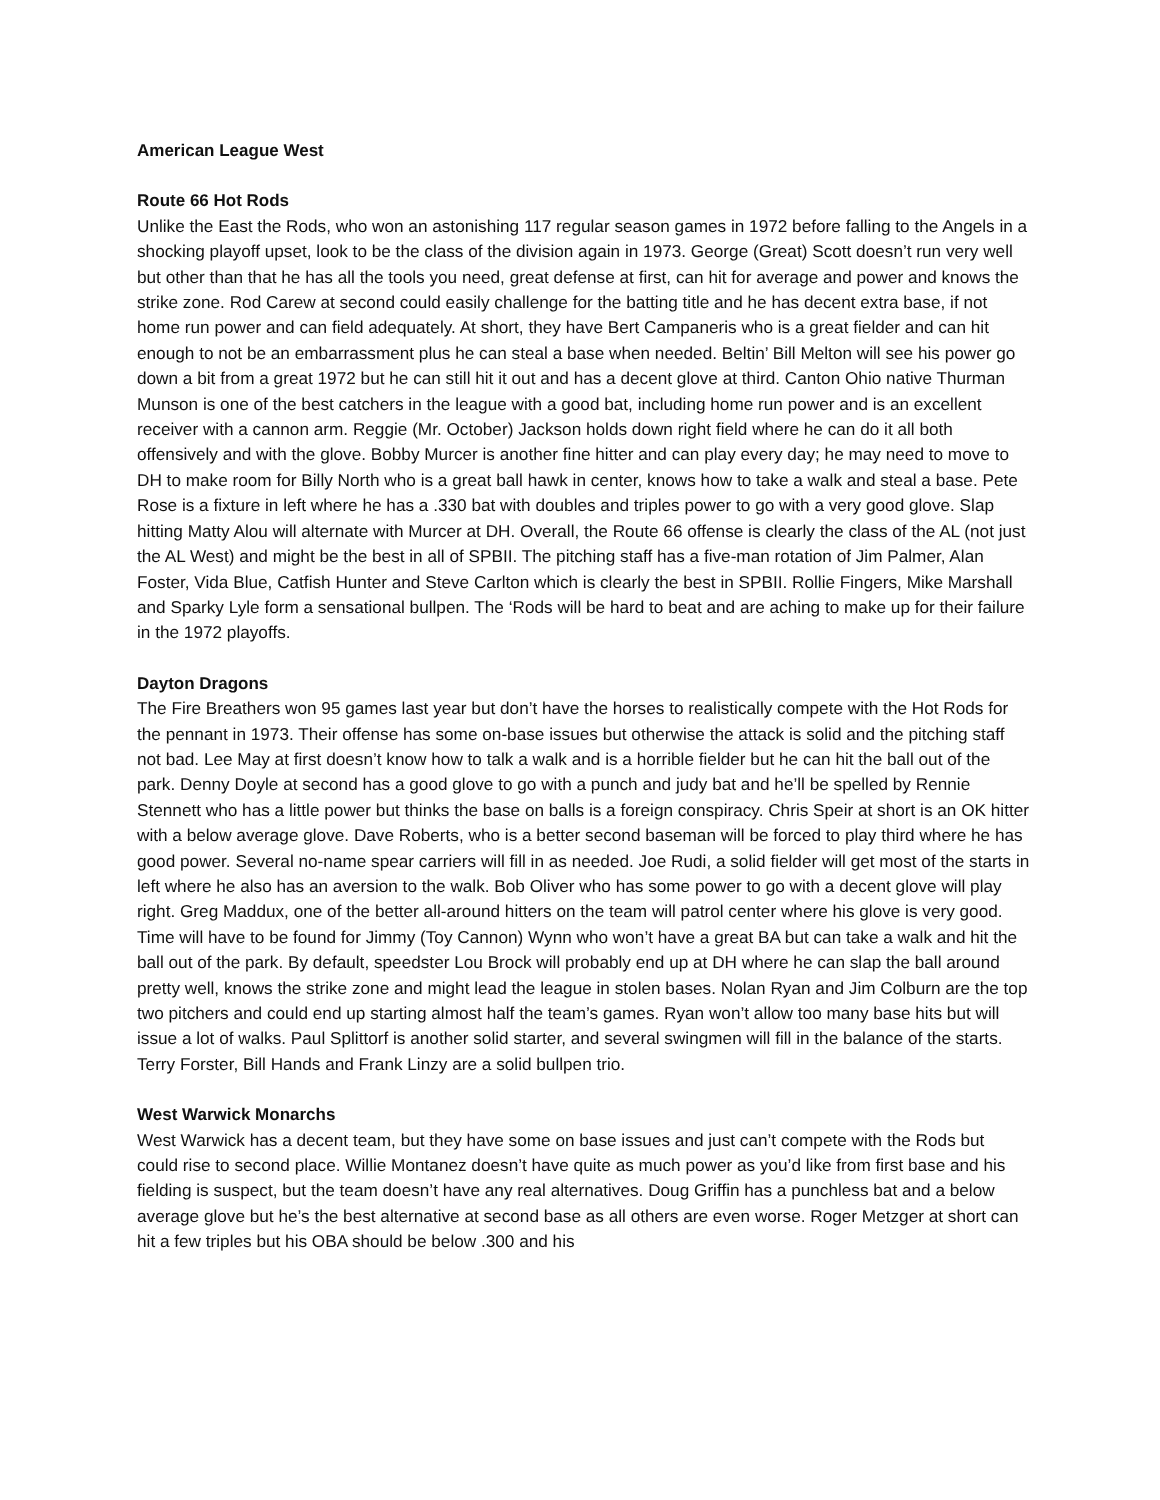American League West
Route 66 Hot Rods
Unlike the East the Rods, who won an astonishing 117 regular season games in 1972 before falling to the Angels in a shocking playoff upset, look to be the class of the division again in 1973. George (Great) Scott doesn’t run very well but other than that he has all the tools you need, great defense at first, can hit for average and power and knows the strike zone. Rod Carew at second could easily challenge for the batting title and he has decent extra base, if not home run power and can field adequately. At short, they have Bert Campaneris who is a great fielder and can hit enough to not be an embarrassment plus he can steal a base when needed. Beltin’ Bill Melton will see his power go down a bit from a great 1972 but he can still hit it out and has a decent glove at third. Canton Ohio native Thurman Munson is one of the best catchers in the league with a good bat, including home run power and is an excellent receiver with a cannon arm. Reggie (Mr. October) Jackson holds down right field where he can do it all both offensively and with the glove. Bobby Murcer is another fine hitter and can play every day; he may need to move to DH to make room for Billy North who is a great ball hawk in center, knows how to take a walk and steal a base. Pete Rose is a fixture in left where he has a .330 bat with doubles and triples power to go with a very good glove. Slap hitting Matty Alou will alternate with Murcer at DH. Overall, the Route 66 offense is clearly the class of the AL (not just the AL West) and might be the best in all of SPBII. The pitching staff has a five-man rotation of Jim Palmer, Alan Foster, Vida Blue, Catfish Hunter and Steve Carlton which is clearly the best in SPBII. Rollie Fingers, Mike Marshall and Sparky Lyle form a sensational bullpen. The ‘Rods will be hard to beat and are aching to make up for their failure in the 1972 playoffs.
Dayton Dragons
The Fire Breathers won 95 games last year but don’t have the horses to realistically compete with the Hot Rods for the pennant in 1973. Their offense has some on-base issues but otherwise the attack is solid and the pitching staff not bad. Lee May at first doesn’t know how to talk a walk and is a horrible fielder but he can hit the ball out of the park. Denny Doyle at second has a good glove to go with a punch and judy bat and he’ll be spelled by Rennie Stennett who has a little power but thinks the base on balls is a foreign conspiracy. Chris Speir at short is an OK hitter with a below average glove. Dave Roberts, who is a better second baseman will be forced to play third where he has good power. Several no-name spear carriers will fill in as needed. Joe Rudi, a solid fielder will get most of the starts in left where he also has an aversion to the walk. Bob Oliver who has some power to go with a decent glove will play right. Greg Maddux, one of the better all-around hitters on the team will patrol center where his glove is very good. Time will have to be found for Jimmy (Toy Cannon) Wynn who won’t have a great BA but can take a walk and hit the ball out of the park. By default, speedster Lou Brock will probably end up at DH where he can slap the ball around pretty well, knows the strike zone and might lead the league in stolen bases. Nolan Ryan and Jim Colburn are the top two pitchers and could end up starting almost half the team’s games. Ryan won’t allow too many base hits but will issue a lot of walks. Paul Splittorf is another solid starter, and several swingmen will fill in the balance of the starts. Terry Forster, Bill Hands and Frank Linzy are a solid bullpen trio.
West Warwick Monarchs
West Warwick has a decent team, but they have some on base issues and just can’t compete with the Rods but could rise to second place. Willie Montanez doesn’t have quite as much power as you’d like from first base and his fielding is suspect, but the team doesn’t have any real alternatives. Doug Griffin has a punchless bat and a below average glove but he’s the best alternative at second base as all others are even worse. Roger Metzger at short can hit a few triples but his OBA should be below .300 and his